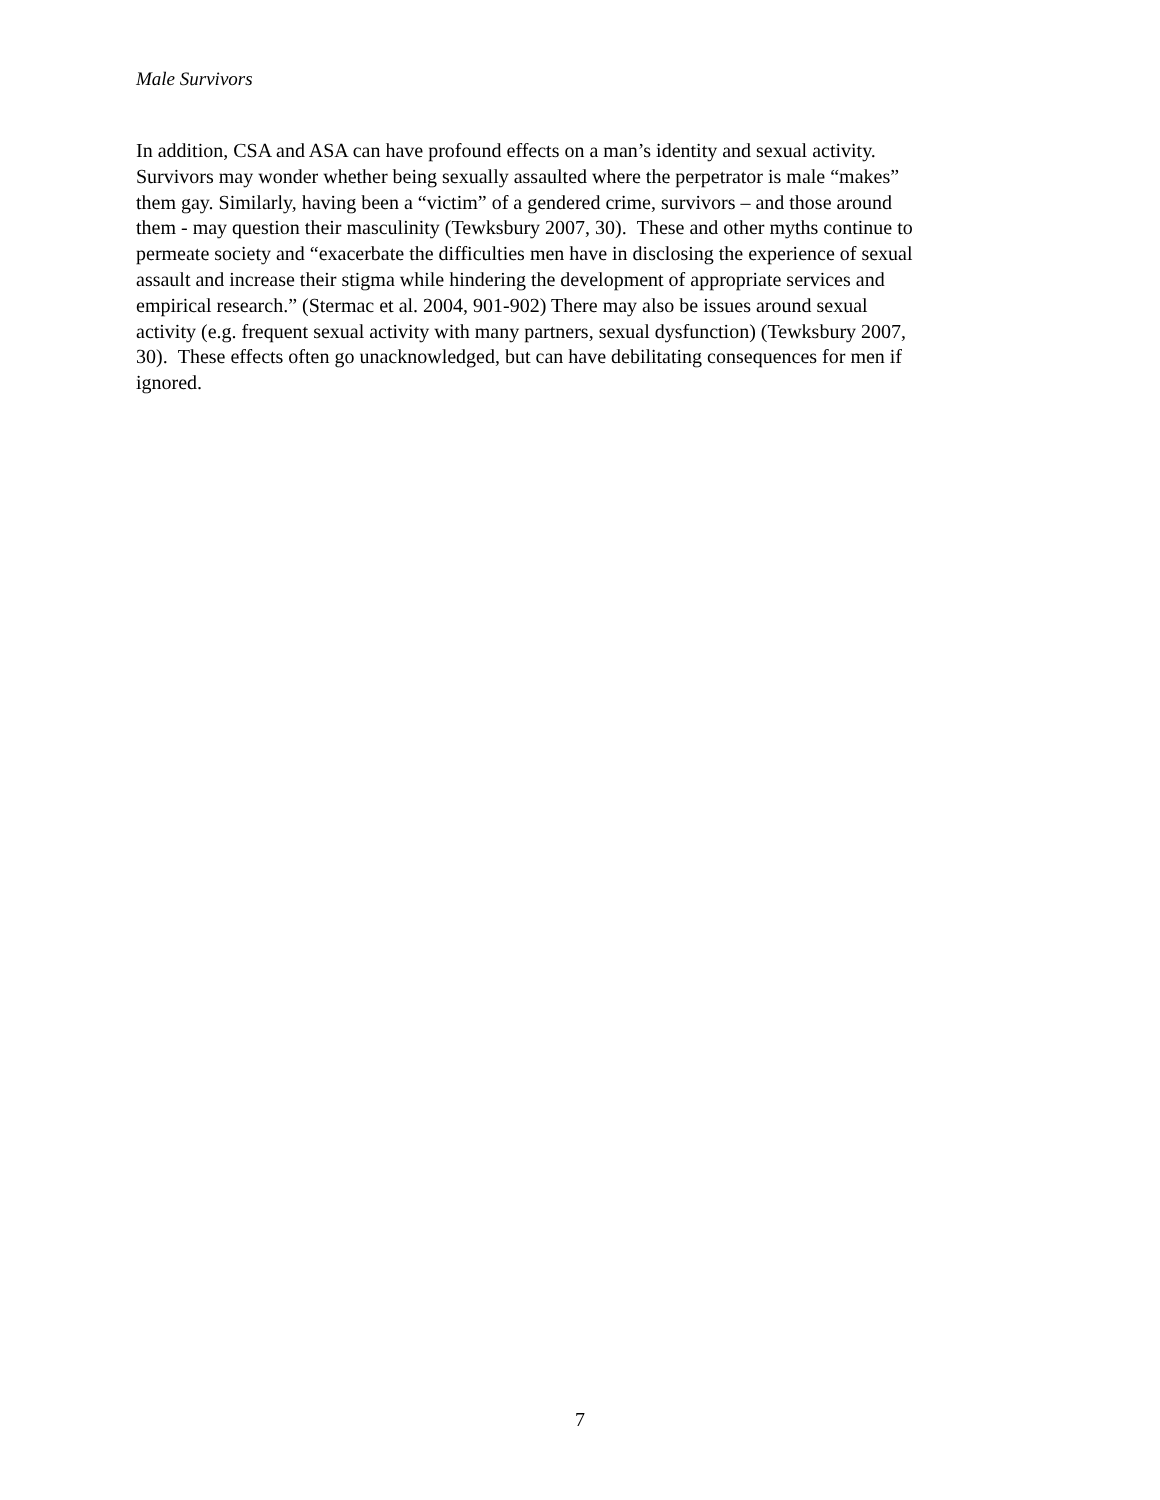Male Survivors
In addition, CSA and ASA can have profound effects on a man’s identity and sexual activity.
Survivors may wonder whether being sexually assaulted where the perpetrator is male “makes”
them gay. Similarly, having been a “victim” of a gendered crime, survivors – and those around
them - may question their masculinity (Tewksbury 2007, 30). These and other myths continue to
permeate society and “exacerbate the difficulties men have in disclosing the experience of sexual
assault and increase their stigma while hindering the development of appropriate services and
empirical research.” (Stermac et al. 2004, 901-902) There may also be issues around sexual
activity (e.g. frequent sexual activity with many partners, sexual dysfunction) (Tewksbury 2007,
30). These effects often go unacknowledged, but can have debilitating consequences for men if
ignored.
7